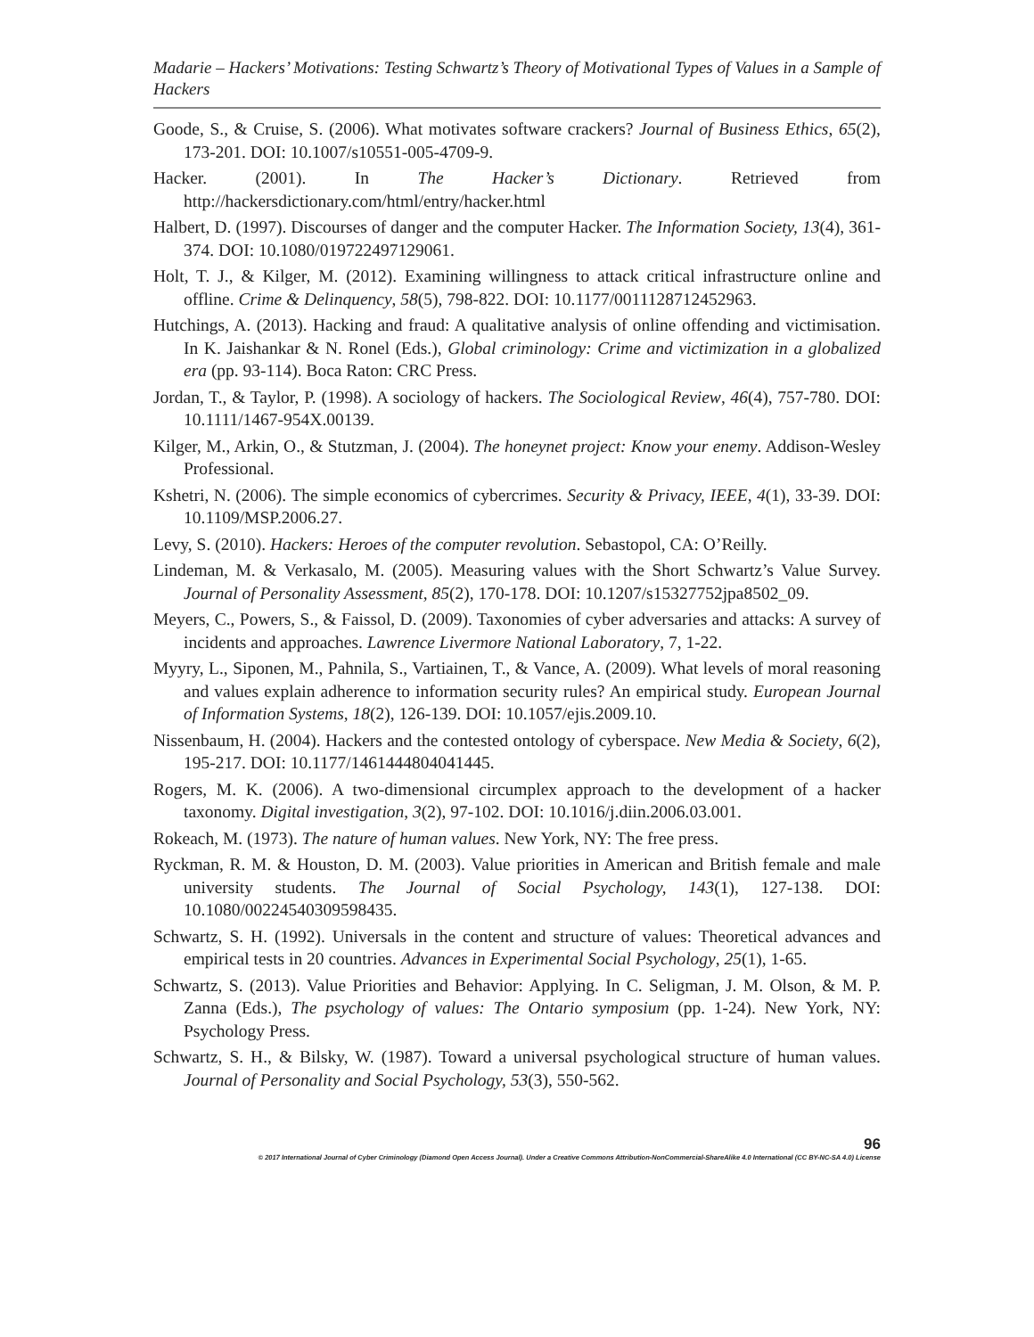Madarie – Hackers’ Motivations: Testing Schwartz’s Theory of Motivational Types of Values in a Sample of Hackers
Goode, S., & Cruise, S. (2006). What motivates software crackers? Journal of Business Ethics, 65(2), 173-201. DOI: 10.1007/s10551-005-4709-9.
Hacker. (2001). In The Hacker’s Dictionary. Retrieved from http://hackersdictionary.com/html/entry/hacker.html
Halbert, D. (1997). Discourses of danger and the computer Hacker. The Information Society, 13(4), 361-374. DOI: 10.1080/019722497129061.
Holt, T. J., & Kilger, M. (2012). Examining willingness to attack critical infrastructure online and offline. Crime & Delinquency, 58(5), 798-822. DOI: 10.1177/0011128712452963.
Hutchings, A. (2013). Hacking and fraud: A qualitative analysis of online offending and victimisation. In K. Jaishankar & N. Ronel (Eds.), Global criminology: Crime and victimization in a globalized era (pp. 93-114). Boca Raton: CRC Press.
Jordan, T., & Taylor, P. (1998). A sociology of hackers. The Sociological Review, 46(4), 757-780. DOI: 10.1111/1467-954X.00139.
Kilger, M., Arkin, O., & Stutzman, J. (2004). The honeynet project: Know your enemy. Addison-Wesley Professional.
Kshetri, N. (2006). The simple economics of cybercrimes. Security & Privacy, IEEE, 4(1), 33-39. DOI: 10.1109/MSP.2006.27.
Levy, S. (2010). Hackers: Heroes of the computer revolution. Sebastopol, CA: O’Reilly.
Lindeman, M. & Verkasalo, M. (2005). Measuring values with the Short Schwartz’s Value Survey. Journal of Personality Assessment, 85(2), 170-178. DOI: 10.1207/s15327752jpa8502_09.
Meyers, C., Powers, S., & Faissol, D. (2009). Taxonomies of cyber adversaries and attacks: A survey of incidents and approaches. Lawrence Livermore National Laboratory, 7, 1-22.
Myyry, L., Siponen, M., Pahnila, S., Vartiainen, T., & Vance, A. (2009). What levels of moral reasoning and values explain adherence to information security rules? An empirical study. European Journal of Information Systems, 18(2), 126-139. DOI: 10.1057/ejis.2009.10.
Nissenbaum, H. (2004). Hackers and the contested ontology of cyberspace. New Media & Society, 6(2), 195-217. DOI: 10.1177/1461444804041445.
Rogers, M. K. (2006). A two-dimensional circumplex approach to the development of a hacker taxonomy. Digital investigation, 3(2), 97-102. DOI: 10.1016/j.diin.2006.03.001.
Rokeach, M. (1973). The nature of human values. New York, NY: The free press.
Ryckman, R. M. & Houston, D. M. (2003). Value priorities in American and British female and male university students. The Journal of Social Psychology, 143(1), 127-138. DOI: 10.1080/00224540309598435.
Schwartz, S. H. (1992). Universals in the content and structure of values: Theoretical advances and empirical tests in 20 countries. Advances in Experimental Social Psychology, 25(1), 1-65.
Schwartz, S. (2013). Value Priorities and Behavior: Applying. In C. Seligman, J. M. Olson, & M. P. Zanna (Eds.), The psychology of values: The Ontario symposium (pp. 1-24). New York, NY: Psychology Press.
Schwartz, S. H., & Bilsky, W. (1987). Toward a universal psychological structure of human values. Journal of Personality and Social Psychology, 53(3), 550-562.
96
© 2017 International Journal of Cyber Criminology (Diamond Open Access Journal). Under a Creative Commons Attribution-NonCommercial-ShareAlike 4.0 International (CC BY-NC-SA 4.0) License